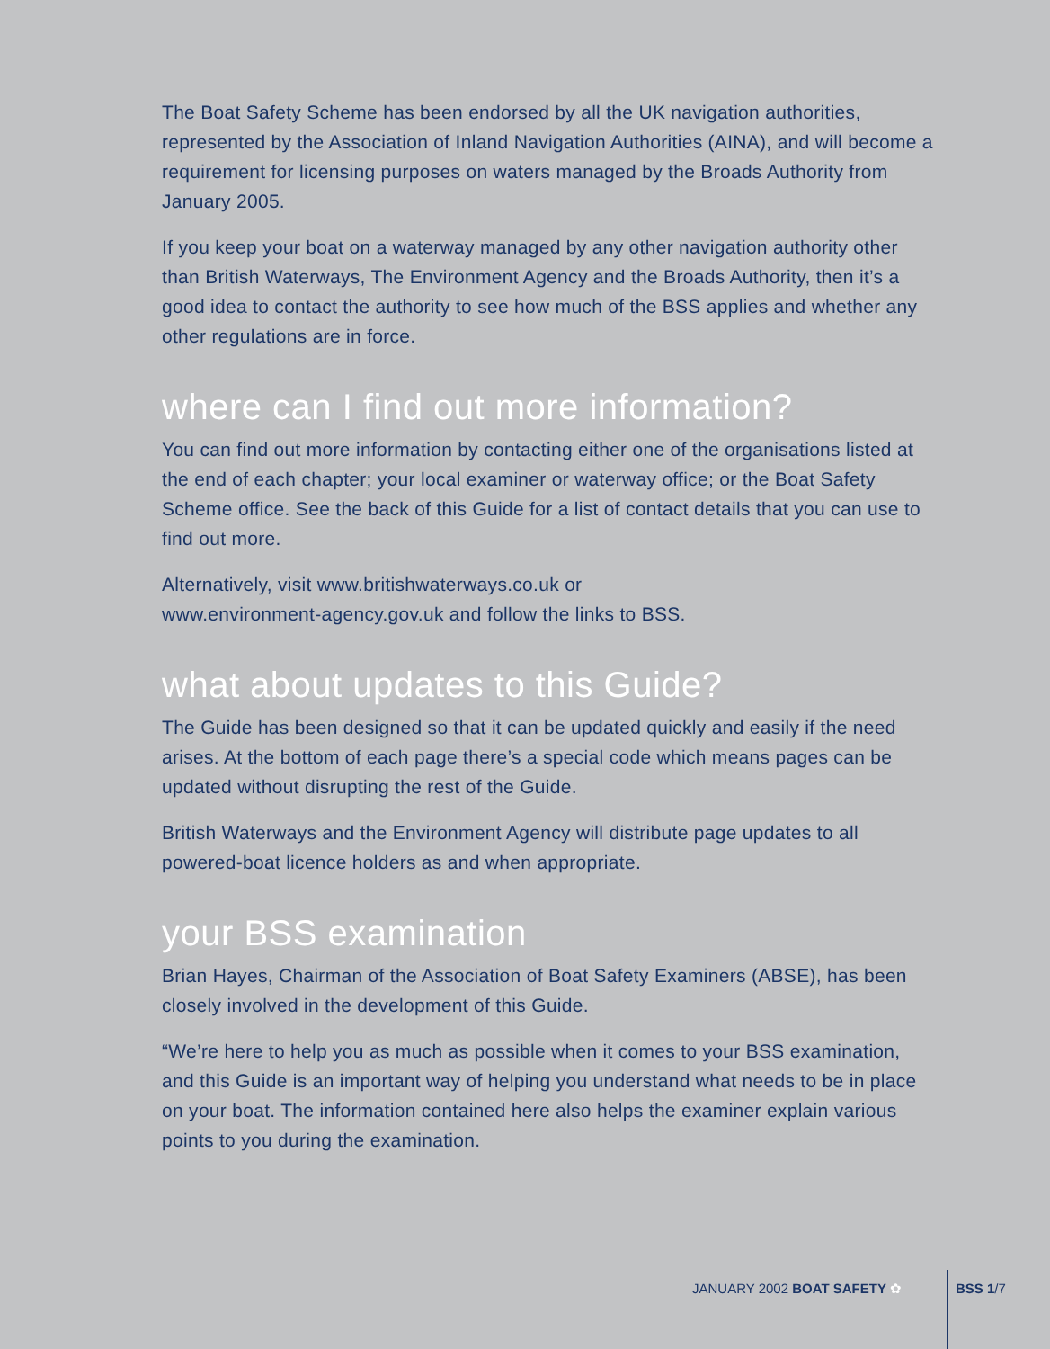The Boat Safety Scheme has been endorsed by all the UK navigation authorities, represented by the Association of Inland Navigation Authorities (AINA), and will become a requirement for licensing purposes on waters managed by the Broads Authority from January 2005.
If you keep your boat on a waterway managed by any other navigation authority other than British Waterways, The Environment Agency and the Broads Authority, then it’s a good idea to contact the authority to see how much of the BSS applies and whether any other regulations are in force.
where can I find out more information?
You can find out more information by contacting either one of the organisations listed at the end of each chapter; your local examiner or waterway office; or the Boat Safety Scheme office. See the back of this Guide for a list of contact details that you can use to find out more.
Alternatively, visit www.britishwaterways.co.uk or
www.environment-agency.gov.uk and follow the links to BSS.
what about updates to this Guide?
The Guide has been designed so that it can be updated quickly and easily if the need arises. At the bottom of each page there’s a special code which means pages can be updated without disrupting the rest of the Guide.
British Waterways and the Environment Agency will distribute page updates to all powered-boat licence holders as and when appropriate.
your BSS examination
Brian Hayes, Chairman of the Association of Boat Safety Examiners (ABSE), has been closely involved in the development of this Guide.
“We’re here to help you as much as possible when it comes to your BSS examination, and this Guide is an important way of helping you understand what needs to be in place on your boat. The information contained here also helps the examiner explain various points to you during the examination.
JANUARY 2002 BOAT SAFETY ✿ BSS 1/7